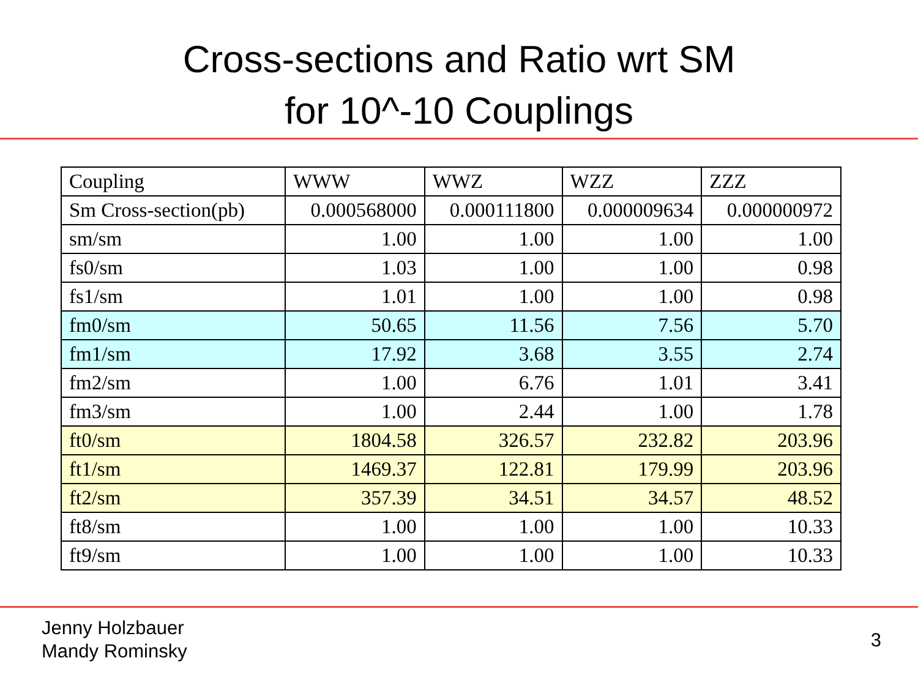Cross-sections and Ratio wrt SM
for 10^-10 Couplings
| Coupling | WWW | WWZ | WZZ | ZZZ |
| Sm Cross-section(pb) | 0.000568000 | 0.000111800 | 0.000009634 | 0.000000972 |
| sm/sm | 1.00 | 1.00 | 1.00 | 1.00 |
| fs0/sm | 1.03 | 1.00 | 1.00 | 0.98 |
| fs1/sm | 1.01 | 1.00 | 1.00 | 0.98 |
| fm0/sm | 50.65 | 11.56 | 7.56 | 5.70 |
| fm1/sm | 17.92 | 3.68 | 3.55 | 2.74 |
| fm2/sm | 1.00 | 6.76 | 1.01 | 3.41 |
| fm3/sm | 1.00 | 2.44 | 1.00 | 1.78 |
| ft0/sm | 1804.58 | 326.57 | 232.82 | 203.96 |
| ft1/sm | 1469.37 | 122.81 | 179.99 | 203.96 |
| ft2/sm | 357.39 | 34.51 | 34.57 | 48.52 |
| ft8/sm | 1.00 | 1.00 | 1.00 | 10.33 |
| ft9/sm | 1.00 | 1.00 | 1.00 | 10.33 |
Jenny Holzbauer
Mandy Rominsky
3